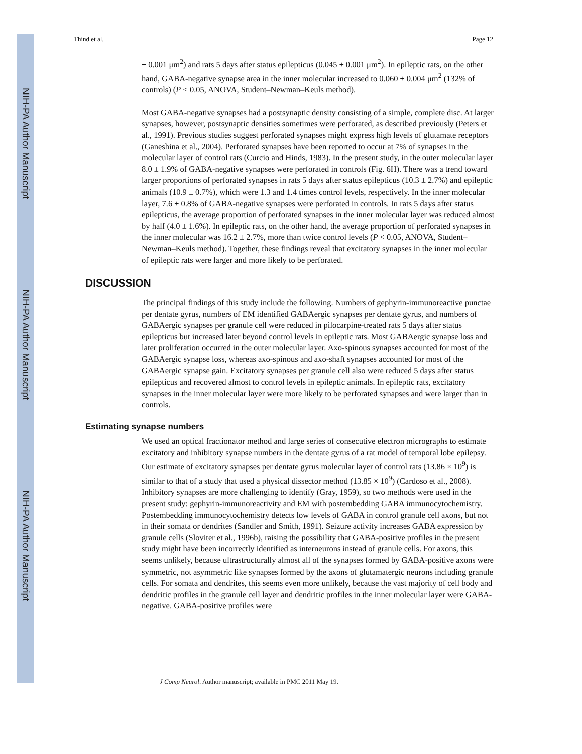NIH-PA Author Manuscript
NIH-PA Author Manuscript
NIH-PA Author Manuscript
Thind et al. Page 12
± 0.001 μm<sup>2</sup>) and rats 5 days after status epilepticus (0.045 ± 0.001 μm<sup>2</sup>). In epileptic rats, on the other hand, GABA-negative synapse area in the inner molecular increased to 0.060 ± 0.004 μm<sup>2</sup> (132% of controls) (P < 0.05, ANOVA, Student–Newman–Keuls method).
Most GABA-negative synapses had a postsynaptic density consisting of a simple, complete disc. At larger synapses, however, postsynaptic densities sometimes were perforated, as described previously (Peters et al., 1991). Previous studies suggest perforated synapses might express high levels of glutamate receptors (Ganeshina et al., 2004). Perforated synapses have been reported to occur at 7% of synapses in the molecular layer of control rats (Curcio and Hinds, 1983). In the present study, in the outer molecular layer 8.0 ± 1.9% of GABA-negative synapses were perforated in controls (Fig. 6H). There was a trend toward larger proportions of perforated synapses in rats 5 days after status epilepticus (10.3 ± 2.7%) and epileptic animals (10.9 ± 0.7%), which were 1.3 and 1.4 times control levels, respectively. In the inner molecular layer, 7.6 ± 0.8% of GABA-negative synapses were perforated in controls. In rats 5 days after status epilepticus, the average proportion of perforated synapses in the inner molecular layer was reduced almost by half (4.0 ± 1.6%). In epileptic rats, on the other hand, the average proportion of perforated synapses in the inner molecular was 16.2 ± 2.7%, more than twice control levels (P < 0.05, ANOVA, Student–Newman–Keuls method). Together, these findings reveal that excitatory synapses in the inner molecular of epileptic rats were larger and more likely to be perforated.
DISCUSSION
The principal findings of this study include the following. Numbers of gephyrin-immunoreactive punctae per dentate gyrus, numbers of EM identified GABAergic synapses per dentate gyrus, and numbers of GABAergic synapses per granule cell were reduced in pilocarpine-treated rats 5 days after status epilepticus but increased later beyond control levels in epileptic rats. Most GABAergic synapse loss and later proliferation occurred in the outer molecular layer. Axo-spinous synapses accounted for most of the GABAergic synapse loss, whereas axo-spinous and axo-shaft synapses accounted for most of the GABAergic synapse gain. Excitatory synapses per granule cell also were reduced 5 days after status epilepticus and recovered almost to control levels in epileptic animals. In epileptic rats, excitatory synapses in the inner molecular layer were more likely to be perforated synapses and were larger than in controls.
Estimating synapse numbers
We used an optical fractionator method and large series of consecutive electron micrographs to estimate excitatory and inhibitory synapse numbers in the dentate gyrus of a rat model of temporal lobe epilepsy. Our estimate of excitatory synapses per dentate gyrus molecular layer of control rats (13.86 × 10<sup>9</sup>) is similar to that of a study that used a physical dissector method (13.85 × 10<sup>9</sup>) (Cardoso et al., 2008). Inhibitory synapses are more challenging to identify (Gray, 1959), so two methods were used in the present study: gephyrin-immunoreactivity and EM with postembedding GABA immunocytochemistry. Postembedding immunocytochemistry detects low levels of GABA in control granule cell axons, but not in their somata or dendrites (Sandler and Smith, 1991). Seizure activity increases GABA expression by granule cells (Sloviter et al., 1996b), raising the possibility that GABA-positive profiles in the present study might have been incorrectly identified as interneurons instead of granule cells. For axons, this seems unlikely, because ultrastructurally almost all of the synapses formed by GABA-positive axons were symmetric, not asymmetric like synapses formed by the axons of glutamatergic neurons including granule cells. For somata and dendrites, this seems even more unlikely, because the vast majority of cell body and dendritic profiles in the granule cell layer and dendritic profiles in the inner molecular layer were GABA-negative. GABA-positive profiles were
J Comp Neurol. Author manuscript; available in PMC 2011 May 19.